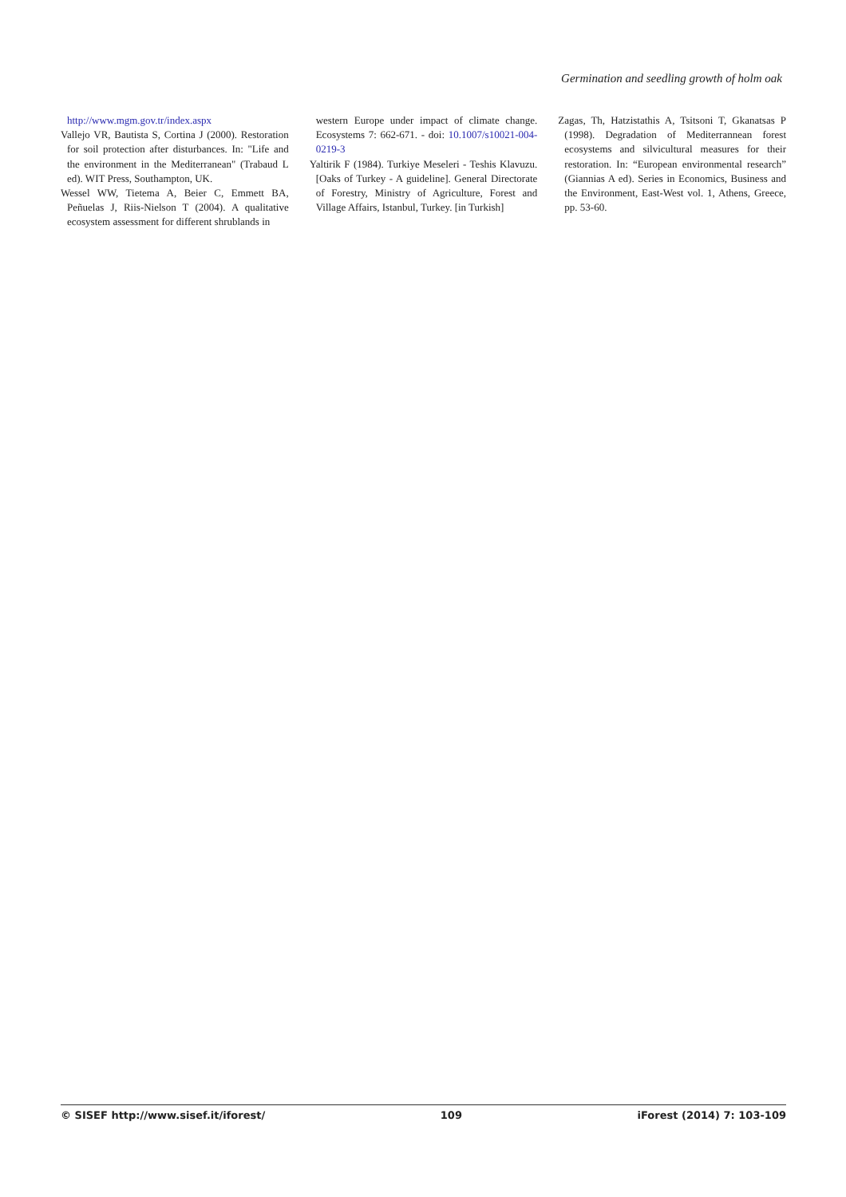Germination and seedling growth of holm oak
http://www.mgm.gov.tr/index.aspx
Vallejo VR, Bautista S, Cortina J (2000). Restoration for soil protection after disturbances. In: "Life and the environment in the Mediterranean" (Trabaud L ed). WIT Press, Southampton, UK.
Wessel WW, Tietema A, Beier C, Emmett BA, Peñuelas J, Riis-Nielson T (2004). A qualitative ecosystem assessment for different shrublands in
western Europe under impact of climate change. Ecosystems 7: 662-671. - doi: 10.1007/s10021-004-0219-3
Yaltirik F (1984). Turkiye Meseleri - Teshis Klavuzu. [Oaks of Turkey - A guideline]. General Directorate of Forestry, Ministry of Agriculture, Forest and Village Affairs, Istanbul, Turkey. [in Turkish]
Zagas, Th, Hatzistathis A, Tsitsoni T, Gkanatsas P (1998). Degradation of Mediterrannean forest ecosystems and silvicultural measures for their restoration. In: “European environmental research” (Giannias A ed). Series in Economics, Business and the Environment, East-West vol. 1, Athens, Greece, pp. 53-60.
© SISEF http://www.sisef.it/iforest/ 109 iForest (2014) 7: 103-109